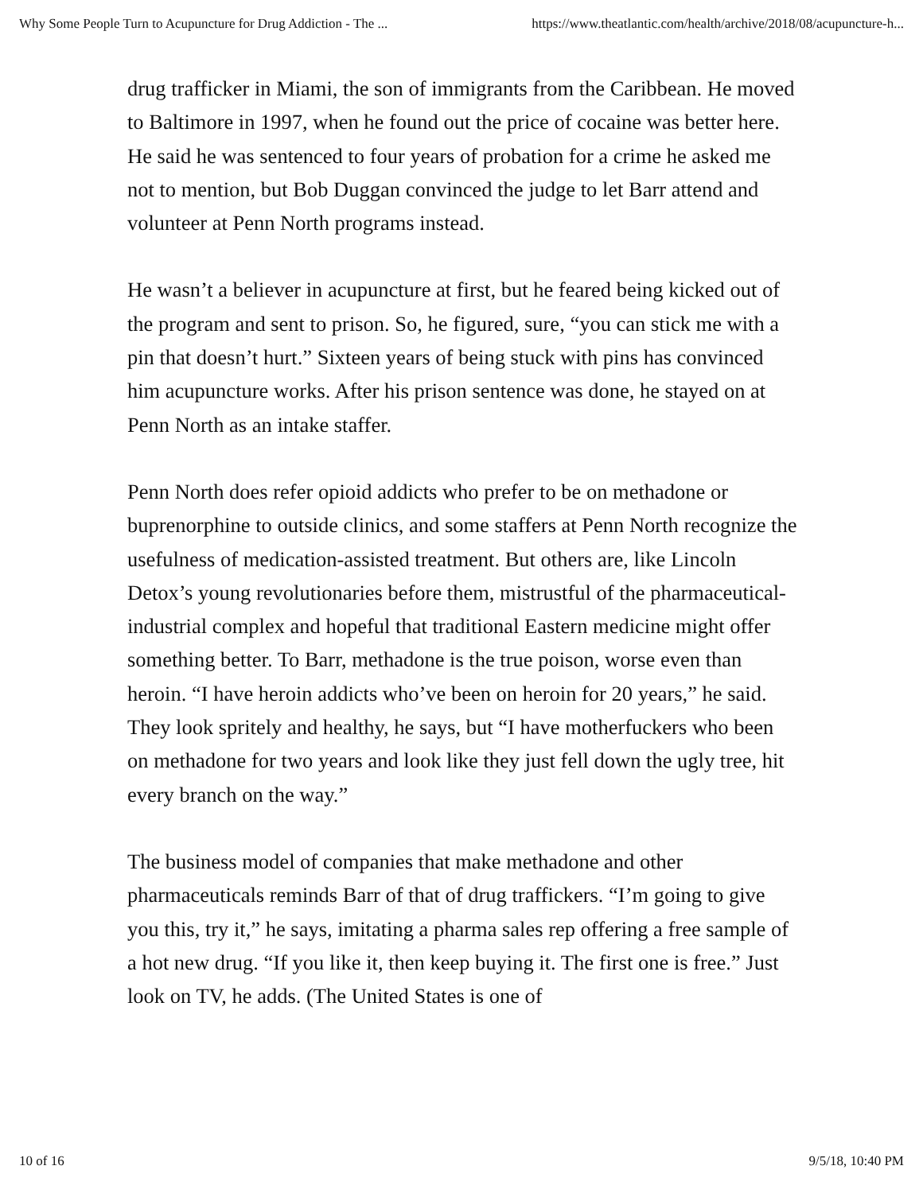Why Some People Turn to Acupuncture for Drug Addiction - The ... https://www.theatlantic.com/health/archive/2018/08/acupuncture-h...
drug trafficker in Miami, the son of immigrants from the Caribbean. He moved to Baltimore in 1997, when he found out the price of cocaine was better here. He said he was sentenced to four years of probation for a crime he asked me not to mention, but Bob Duggan convinced the judge to let Barr attend and volunteer at Penn North programs instead.
He wasn’t a believer in acupuncture at first, but he feared being kicked out of the program and sent to prison. So, he figured, sure, “you can stick me with a pin that doesn’t hurt.” Sixteen years of being stuck with pins has convinced him acupuncture works. After his prison sentence was done, he stayed on at Penn North as an intake staffer.
Penn North does refer opioid addicts who prefer to be on methadone or buprenorphine to outside clinics, and some staffers at Penn North recognize the usefulness of medication-assisted treatment. But others are, like Lincoln Detox’s young revolutionaries before them, mistrustful of the pharmaceutical-industrial complex and hopeful that traditional Eastern medicine might offer something better. To Barr, methadone is the true poison, worse even than heroin. “I have heroin addicts who’ve been on heroin for 20 years,” he said. They look spritely and healthy, he says, but “I have motherfuckers who been on methadone for two years and look like they just fell down the ugly tree, hit every branch on the way.”
The business model of companies that make methadone and other pharmaceuticals reminds Barr of that of drug traffickers. “I’m going to give you this, try it,” he says, imitating a pharma sales rep offering a free sample of a hot new drug. “If you like it, then keep buying it. The first one is free.” Just look on TV, he adds. (The United States is one of
10 of 16 9/5/18, 10:40 PM